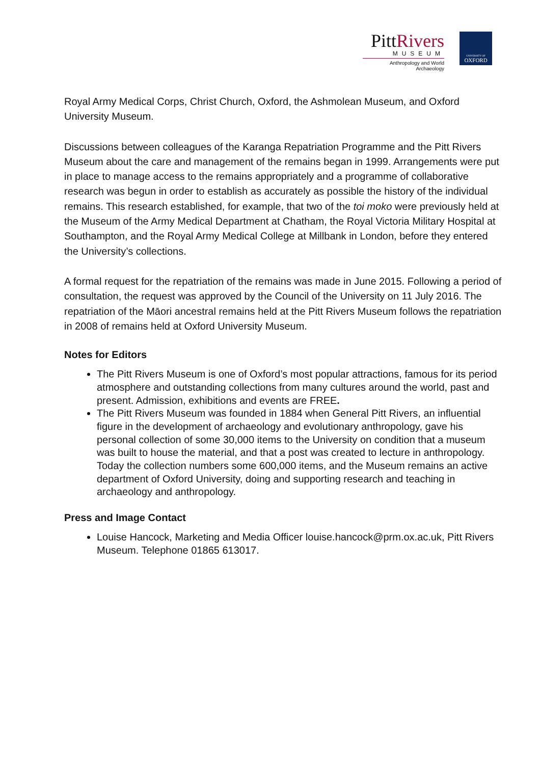PittRivers
MUSEUM
Anthropology and World Archaeology
UNIVERSITY OF
OXFORD
Royal Army Medical Corps, Christ Church, Oxford, the Ashmolean Museum, and Oxford University Museum.
Discussions between colleagues of the Karanga Repatriation Programme and the Pitt Rivers Museum about the care and management of the remains began in 1999. Arrangements were put in place to manage access to the remains appropriately and a programme of collaborative research was begun in order to establish as accurately as possible the history of the individual remains. This research established, for example, that two of the toi moko were previously held at the Museum of the Army Medical Department at Chatham, the Royal Victoria Military Hospital at Southampton, and the Royal Army Medical College at Millbank in London, before they entered the University’s collections.
A formal request for the repatriation of the remains was made in June 2015. Following a period of consultation, the request was approved by the Council of the University on 11 July 2016. The repatriation of the Māori ancestral remains held at the Pitt Rivers Museum follows the repatriation in 2008 of remains held at Oxford University Museum.
Notes for Editors
The Pitt Rivers Museum is one of Oxford’s most popular attractions, famous for its period atmosphere and outstanding collections from many cultures around the world, past and present. Admission, exhibitions and events are FREE.
The Pitt Rivers Museum was founded in 1884 when General Pitt Rivers, an influential figure in the development of archaeology and evolutionary anthropology, gave his personal collection of some 30,000 items to the University on condition that a museum was built to house the material, and that a post was created to lecture in anthropology. Today the collection numbers some 600,000 items, and the Museum remains an active department of Oxford University, doing and supporting research and teaching in archaeology and anthropology.
Press and Image Contact
Louise Hancock, Marketing and Media Officer louise.hancock@prm.ox.ac.uk, Pitt Rivers Museum. Telephone 01865 613017.